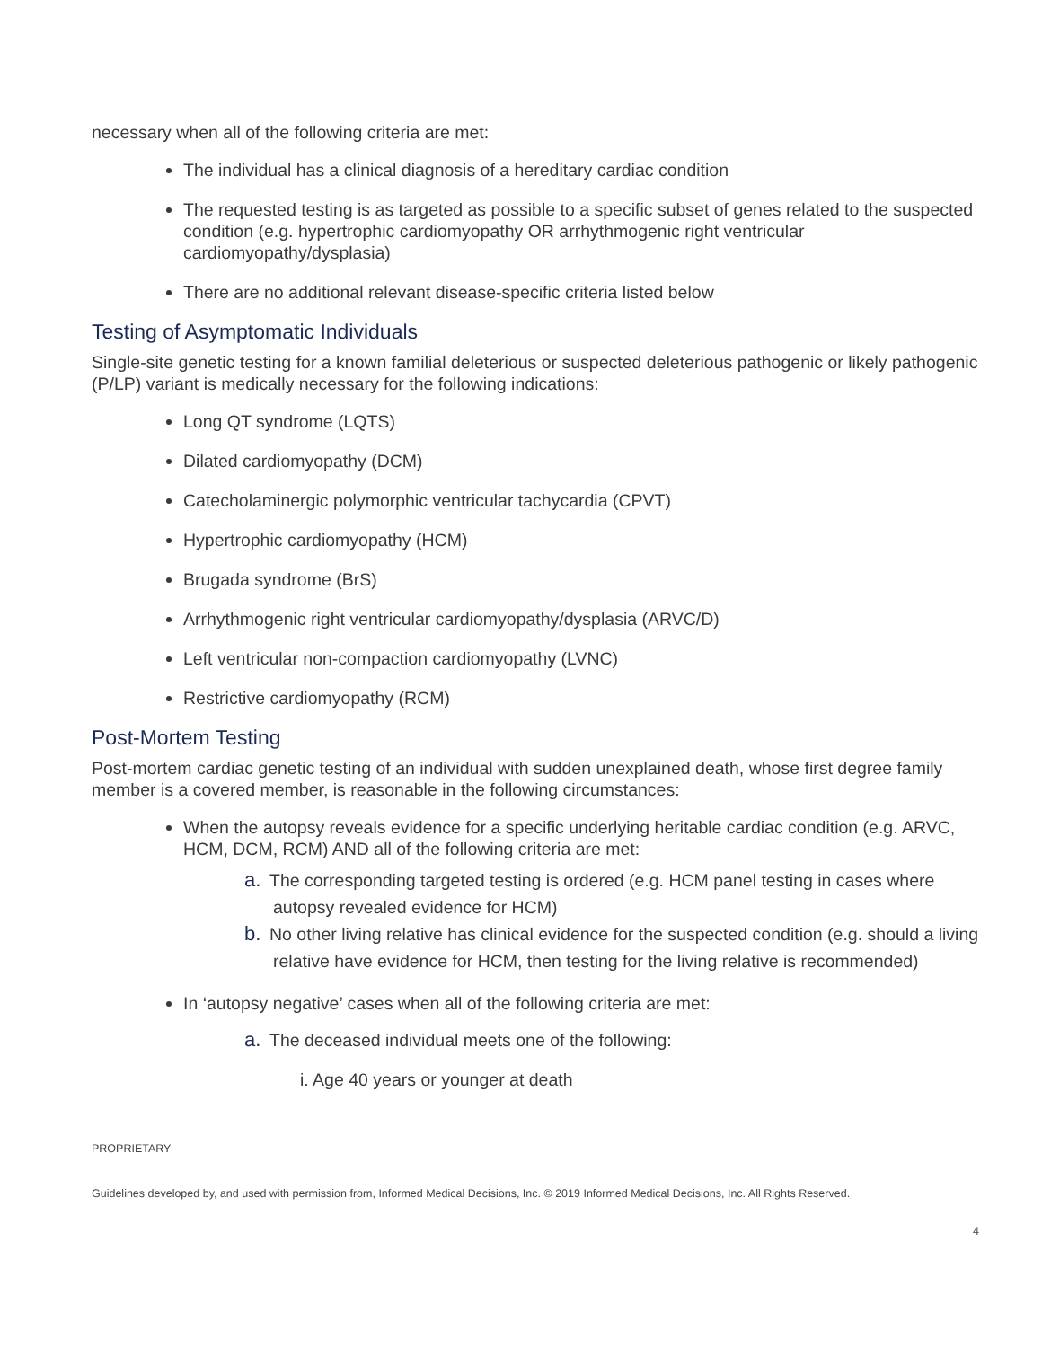necessary when all of the following criteria are met:
The individual has a clinical diagnosis of a hereditary cardiac condition
The requested testing is as targeted as possible to a specific subset of genes related to the suspected condition (e.g. hypertrophic cardiomyopathy OR arrhythmogenic right ventricular cardiomyopathy/dysplasia)
There are no additional relevant disease-specific criteria listed below
Testing of Asymptomatic Individuals
Single-site genetic testing for a known familial deleterious or suspected deleterious pathogenic or likely pathogenic (P/LP) variant is medically necessary for the following indications:
Long QT syndrome (LQTS)
Dilated cardiomyopathy (DCM)
Catecholaminergic polymorphic ventricular tachycardia (CPVT)
Hypertrophic cardiomyopathy (HCM)
Brugada syndrome (BrS)
Arrhythmogenic right ventricular cardiomyopathy/dysplasia (ARVC/D)
Left ventricular non-compaction cardiomyopathy (LVNC)
Restrictive cardiomyopathy (RCM)
Post-Mortem Testing
Post-mortem cardiac genetic testing of an individual with sudden unexplained death, whose first degree family member is a covered member, is reasonable in the following circumstances:
When the autopsy reveals evidence for a specific underlying heritable cardiac condition (e.g. ARVC, HCM, DCM, RCM) AND all of the following criteria are met:
a. The corresponding targeted testing is ordered (e.g. HCM panel testing in cases where autopsy revealed evidence for HCM)
b. No other living relative has clinical evidence for the suspected condition (e.g. should a living relative have evidence for HCM, then testing for the living relative is recommended)
In ‘autopsy negative’ cases when all of the following criteria are met:
a. The deceased individual meets one of the following:
i. Age 40 years or younger at death
PROPRIETARY
Guidelines developed by, and used with permission from, Informed Medical Decisions, Inc. © 2019 Informed Medical Decisions, Inc. All Rights Reserved.
4